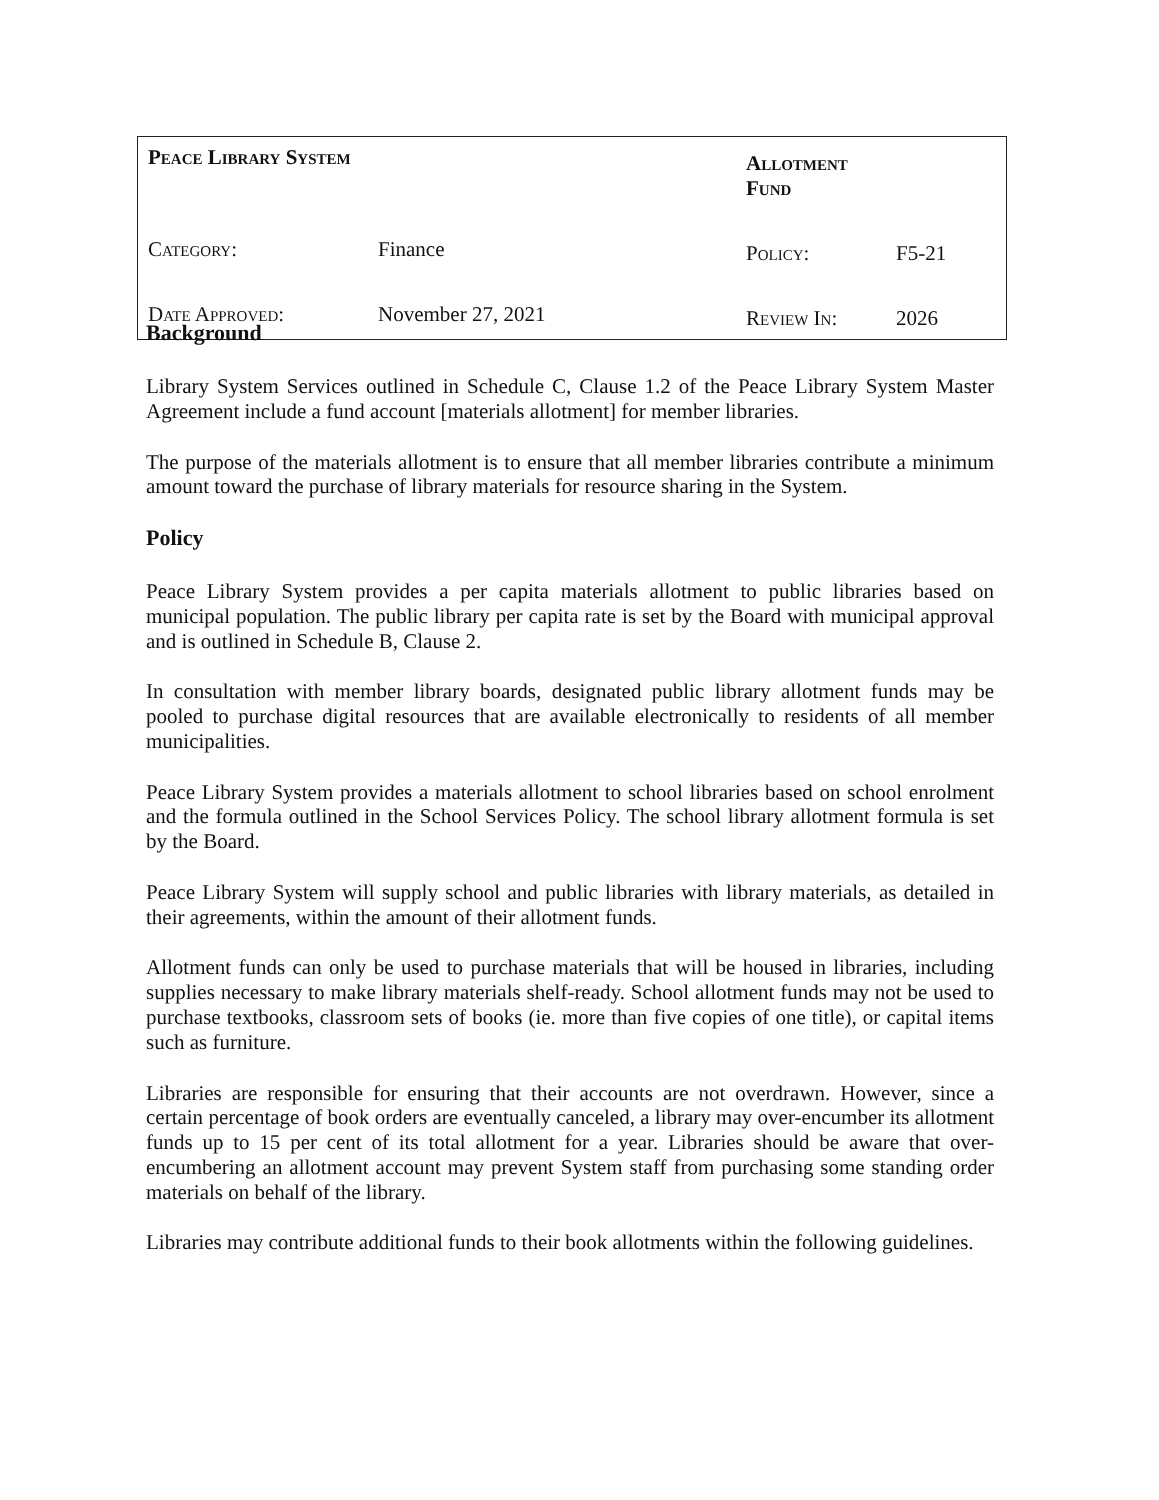| Peace Library System | | Allotment Fund | |
| Category: | Finance | Policy: | F5-21 |
| Date Approved: | November 27, 2021 | Review In: | 2026 |
Background
Library System Services outlined in Schedule C, Clause 1.2 of the Peace Library System Master Agreement include a fund account [materials allotment] for member libraries.
The purpose of the materials allotment is to ensure that all member libraries contribute a minimum amount toward the purchase of library materials for resource sharing in the System.
Policy
Peace Library System provides a per capita materials allotment to public libraries based on municipal population. The public library per capita rate is set by the Board with municipal approval and is outlined in Schedule B, Clause 2.
In consultation with member library boards, designated public library allotment funds may be pooled to purchase digital resources that are available electronically to residents of all member municipalities.
Peace Library System provides a materials allotment to school libraries based on school enrolment and the formula outlined in the School Services Policy. The school library allotment formula is set by the Board.
Peace Library System will supply school and public libraries with library materials, as detailed in their agreements, within the amount of their allotment funds.
Allotment funds can only be used to purchase materials that will be housed in libraries, including supplies necessary to make library materials shelf-ready. School allotment funds may not be used to purchase textbooks, classroom sets of books (ie. more than five copies of one title), or capital items such as furniture.
Libraries are responsible for ensuring that their accounts are not overdrawn. However, since a certain percentage of book orders are eventually canceled, a library may over-encumber its allotment funds up to 15 per cent of its total allotment for a year. Libraries should be aware that over-encumbering an allotment account may prevent System staff from purchasing some standing order materials on behalf of the library.
Libraries may contribute additional funds to their book allotments within the following guidelines.